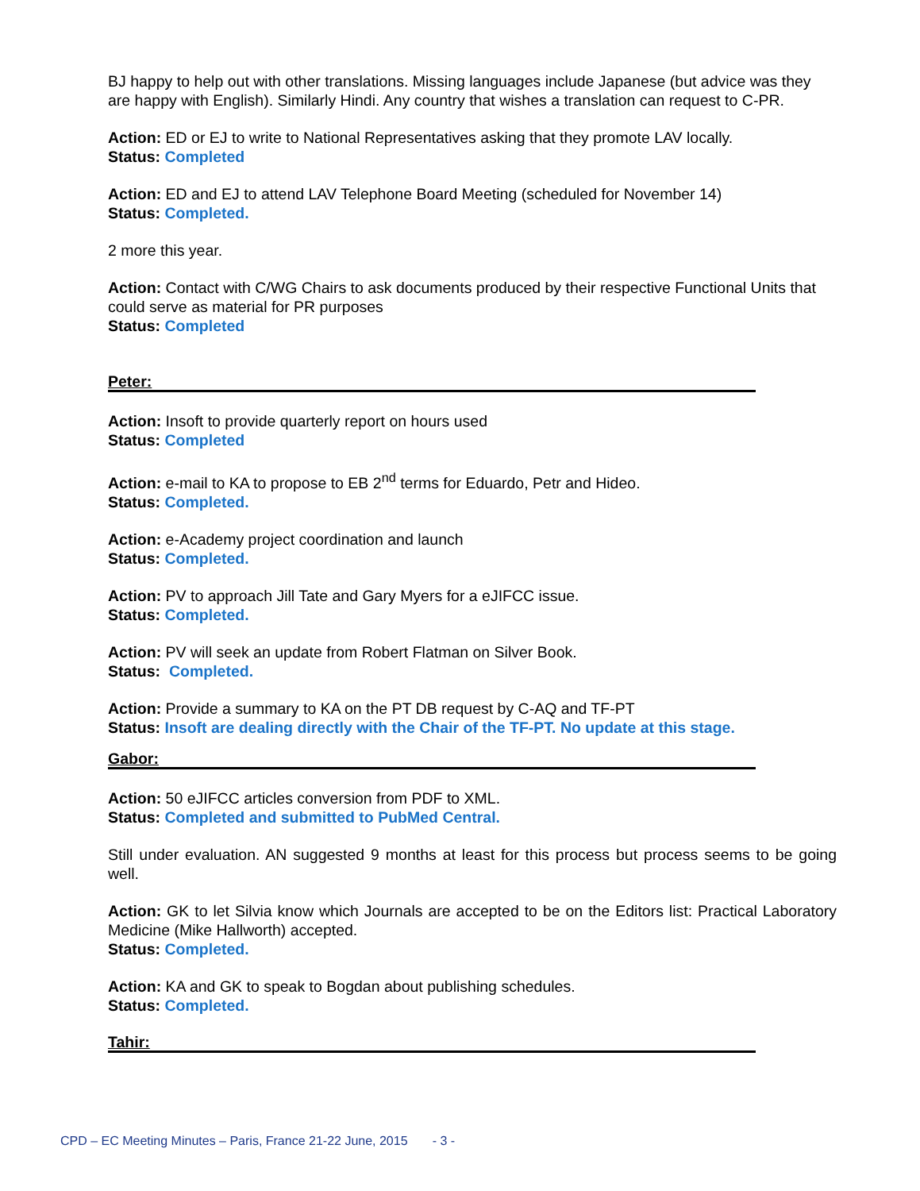BJ happy to help out with other translations. Missing languages include Japanese (but advice was they are happy with English). Similarly Hindi. Any country that wishes a translation can request to C-PR.
Action: ED or EJ to write to National Representatives asking that they promote LAV locally.
Status: Completed
Action: ED and EJ to attend LAV Telephone Board Meeting (scheduled for November 14)
Status: Completed.
2 more this year.
Action: Contact with C/WG Chairs to ask documents produced by their respective Functional Units that could serve as material for PR purposes
Status: Completed
Peter:
Action: Insoft to provide quarterly report on hours used
Status: Completed
Action: e-mail to KA to propose to EB 2<sup>nd</sup> terms for Eduardo, Petr and Hideo.
Status: Completed.
Action: e-Academy project coordination and launch
Status: Completed.
Action: PV to approach Jill Tate and Gary Myers for a eJIFCC issue.
Status: Completed.
Action: PV will seek an update from Robert Flatman on Silver Book.
Status: Completed.
Action: Provide a summary to KA on the PT DB request by C-AQ and TF-PT
Status: Insoft are dealing directly with the Chair of the TF-PT. No update at this stage.
Gabor:
Action: 50 eJIFCC articles conversion from PDF to XML.
Status: Completed and submitted to PubMed Central.
Still under evaluation. AN suggested 9 months at least for this process but process seems to be going well.
Action: GK to let Silvia know which Journals are accepted to be on the Editors list: Practical Laboratory Medicine (Mike Hallworth) accepted.
Status: Completed.
Action: KA and GK to speak to Bogdan about publishing schedules.
Status: Completed.
Tahir:
CPD – EC Meeting Minutes – Paris, France 21-22 June, 2015 - 3 -